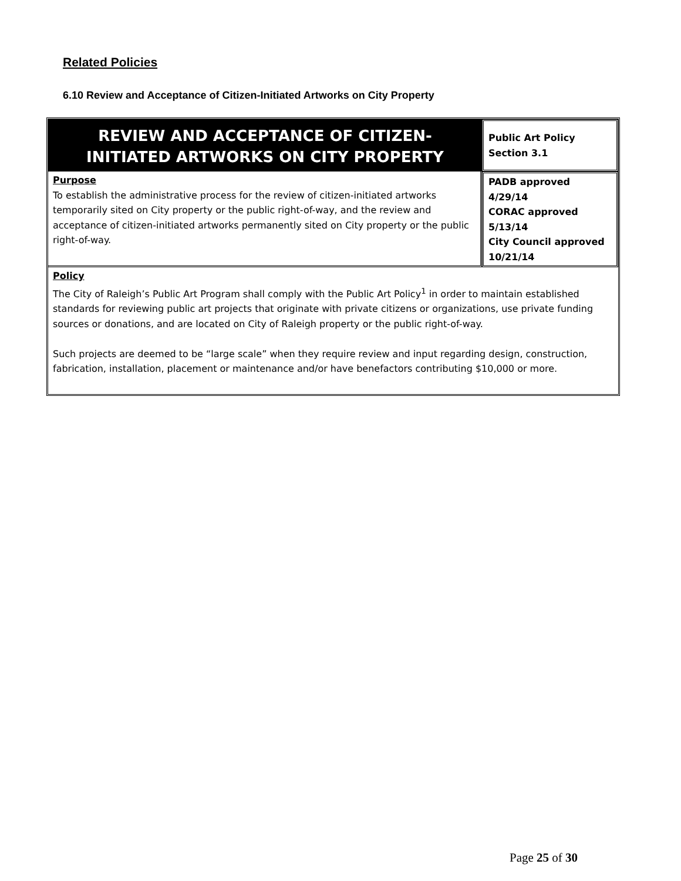Related Policies
6.10 Review and Acceptance of Citizen-Initiated Artworks on City Property
| REVIEW AND ACCEPTANCE OF CITIZEN-INITIATED ARTWORKS ON CITY PROPERTY | Public Art Policy Section 3.1 |
| Purpose To establish the administrative process for the review of citizen-initiated artworks temporarily sited on City property or the public right-of-way, and the review and acceptance of citizen-initiated artworks permanently sited on City property or the public right-of-way. | PADB approved 4/29/14 CORAC approved 5/13/14 City Council approved 10/21/14 |
| Policy The City of Raleigh’s Public Art Program shall comply with the Public Art Policy<sup>1</sup> in order to maintain established standards for reviewing public art projects that originate with private citizens or organizations, use private funding sources or donations, and are located on City of Raleigh property or the public right-of-way. Such projects are deemed to be “large scale” when they require review and input regarding design, construction, fabrication, installation, placement or maintenance and/or have benefactors contributing $10,000 or more. | |
Page 25 of 30